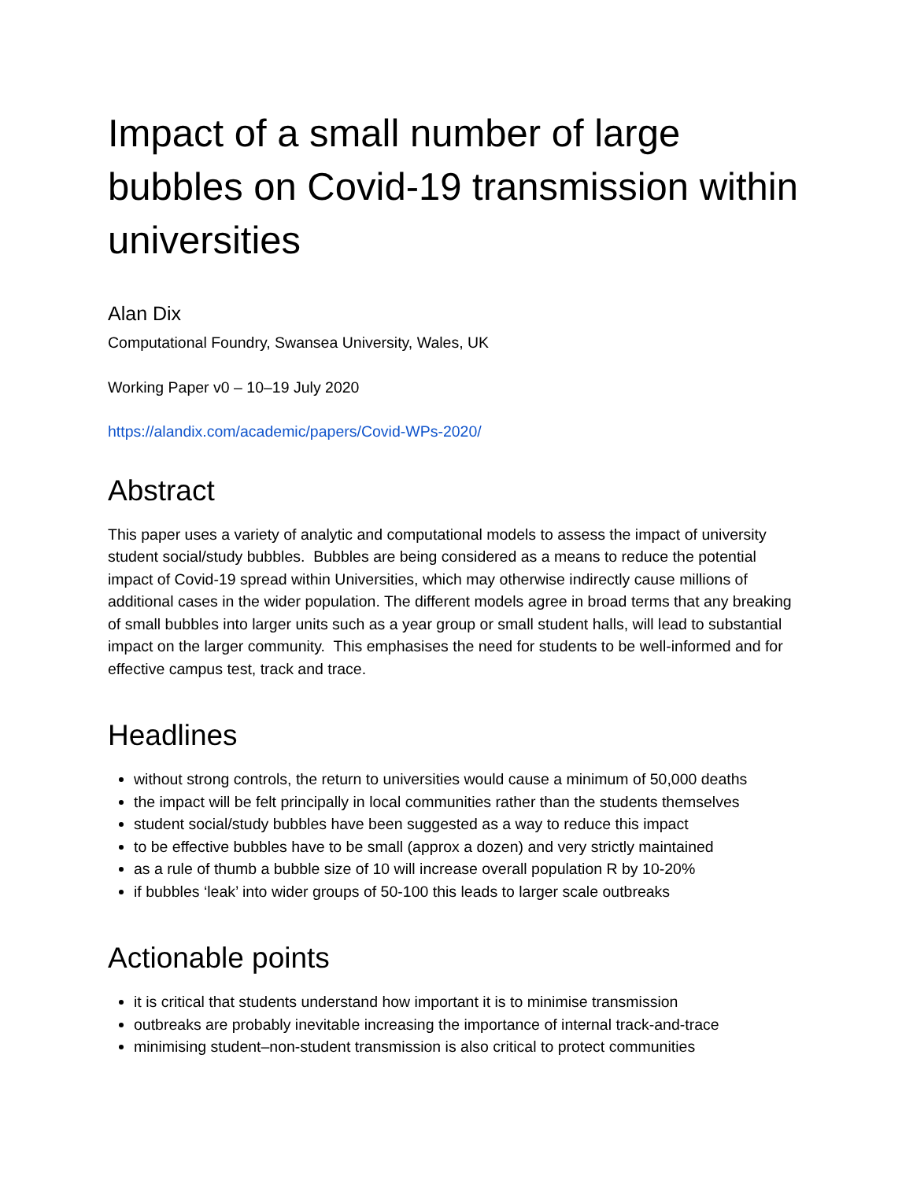Impact of a small number of large bubbles on Covid-19 transmission within universities
Alan Dix
Computational Foundry, Swansea University, Wales, UK
Working Paper v0 – 10–19 July 2020
https://alandix.com/academic/papers/Covid-WPs-2020/
Abstract
This paper uses a variety of analytic and computational models to assess the impact of university student social/study bubbles. Bubbles are being considered as a means to reduce the potential impact of Covid-19 spread within Universities, which may otherwise indirectly cause millions of additional cases in the wider population. The different models agree in broad terms that any breaking of small bubbles into larger units such as a year group or small student halls, will lead to substantial impact on the larger community. This emphasises the need for students to be well-informed and for effective campus test, track and trace.
Headlines
without strong controls, the return to universities would cause a minimum of 50,000 deaths
the impact will be felt principally in local communities rather than the students themselves
student social/study bubbles have been suggested as a way to reduce this impact
to be effective bubbles have to be small (approx a dozen) and very strictly maintained
as a rule of thumb a bubble size of 10 will increase overall population R by 10-20%
if bubbles ‘leak’ into wider groups of 50-100 this leads to larger scale outbreaks
Actionable points
it is critical that students understand how important it is to minimise transmission
outbreaks are probably inevitable increasing the importance of internal track-and-trace
minimising student–non-student transmission is also critical to protect communities